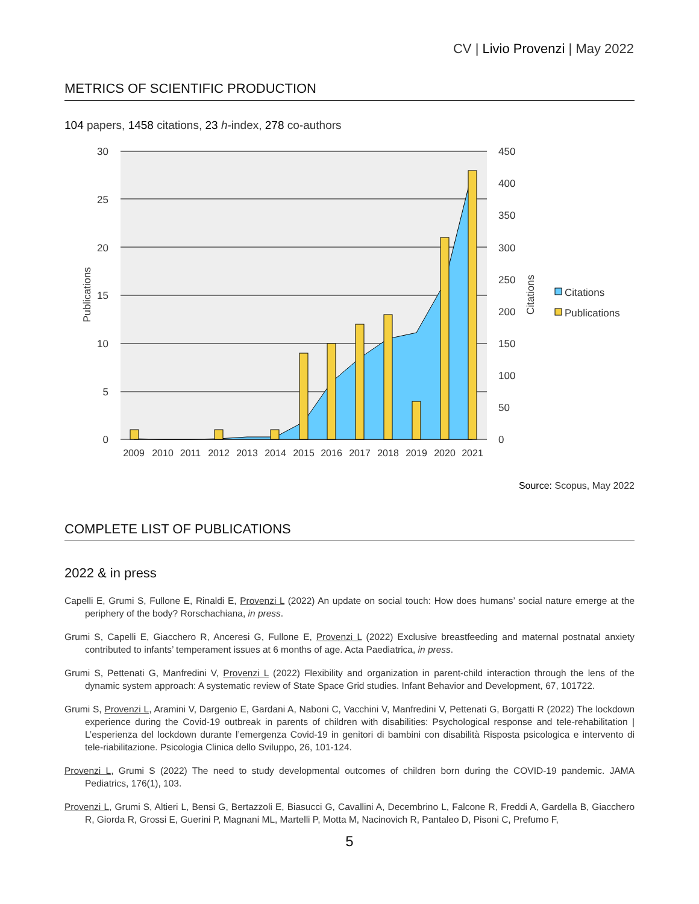CV | Livio Provenzi | May 2022
METRICS OF SCIENTIFIC PRODUCTION
104 papers, 1458 citations, 23 h-index, 278 co-authors
30
25
20
15
10
5
0
450
400
350
300
250
200
150
100
50
0
2009
2010
2011
2012
2013
2014
2015
2016
2017
2018
2019
2020
2021
Publications
Citations
Citations
Publications
Source: Scopus, May 2022
COMPLETE LIST OF PUBLICATIONS
2022 & in press
Capelli E, Grumi S, Fullone E, Rinaldi E, Provenzi L (2022) An update on social touch: How does humans’ social nature emerge at the periphery of the body? Rorschachiana, in press.
Grumi S, Capelli E, Giacchero R, Anceresi G, Fullone E, Provenzi L (2022) Exclusive breastfeeding and maternal postnatal anxiety contributed to infants’ temperament issues at 6 months of age. Acta Paediatrica, in press.
Grumi S, Pettenati G, Manfredini V, Provenzi L (2022) Flexibility and organization in parent-child interaction through the lens of the dynamic system approach: A systematic review of State Space Grid studies. Infant Behavior and Development, 67, 101722.
Grumi S, Provenzi L, Aramini V, Dargenio E, Gardani A, Naboni C, Vacchini V, Manfredini V, Pettenati G, Borgatti R (2022) The lockdown experience during the Covid-19 outbreak in parents of children with disabilities: Psychological response and tele-rehabilitation | L’esperienza del lockdown durante l’emergenza Covid-19 in genitori di bambini con disabilità Risposta psicologica e intervento di tele-riabilitazione. Psicologia Clinica dello Sviluppo, 26, 101-124.
Provenzi L, Grumi S (2022) The need to study developmental outcomes of children born during the COVID-19 pandemic. JAMA Pediatrics, 176(1), 103.
Provenzi L, Grumi S, Altieri L, Bensi G, Bertazzoli E, Biasucci G, Cavallini A, Decembrino L, Falcone R, Freddi A, Gardella B, Giacchero R, Giorda R, Grossi E, Guerini P, Magnani ML, Martelli P, Motta M, Nacinovich R, Pantaleo D, Pisoni C, Prefumo F,
5